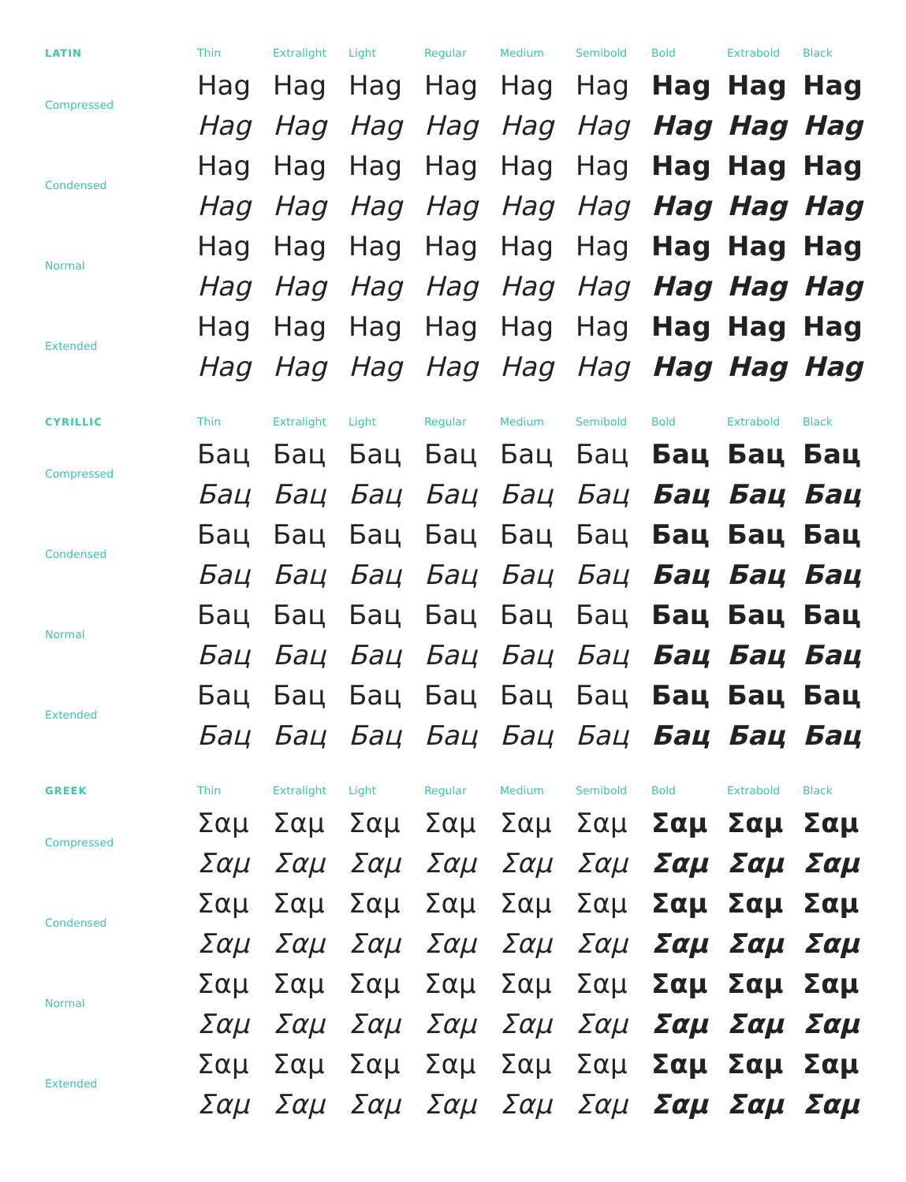| LATIN | Thin | Extralight | Light | Regular | Medium | Semibold | Bold | Extrabold | Black |
| --- | --- | --- | --- | --- | --- | --- | --- | --- | --- |
| Compressed | Hag | Hag | Hag | Hag | Hag | Hag | Hag | Hag | Hag |
| | Hag | Hag | Hag | Hag | Hag | Hag | Hag | Hag | Hag |
| Condensed | Hag | Hag | Hag | Hag | Hag | Hag | Hag | Hag | Hag |
| | Hag | Hag | Hag | Hag | Hag | Hag | Hag | Hag | Hag |
| Normal | Hag | Hag | Hag | Hag | Hag | Hag | Hag | Hag | Hag |
| | Hag | Hag | Hag | Hag | Hag | Hag | Hag | Hag | Hag |
| Extended | Hag | Hag | Hag | Hag | Hag | Hag | Hag | Hag | Hag |
| | Hag | Hag | Hag | Hag | Hag | Hag | Hag | Hag | Hag |
| CYRILLIC | Thin | Extralight | Light | Regular | Medium | Semibold | Bold | Extrabold | Black |
| --- | --- | --- | --- | --- | --- | --- | --- | --- | --- |
| Compressed | Бац | Бац | Бац | Бац | Бац | Бац | Бац | Бац | Бац |
| | Бац | Бац | Бац | Бац | Бац | Бац | Бац | Бац | Бац |
| Condensed | Бац | Бац | Бац | Бац | Бац | Бац | Бац | Бац | Бац |
| | Бац | Бац | Бац | Бац | Бац | Бац | Бац | Бац | Бац |
| Normal | Бац | Бац | Бац | Бац | Бац | Бац | Бац | Бац | Бац |
| | Бац | Бац | Бац | Бац | Бац | Бац | Бац | Бац | Бац |
| Extended | Бац | Бац | Бац | Бац | Бац | Бац | Бац | Бац | Бац |
| | Бац | Бац | Бац | Бац | Бац | Бац | Бац | Бац | Бац |
| GREEK | Thin | Extralight | Light | Regular | Medium | Semibold | Bold | Extrabold | Black |
| --- | --- | --- | --- | --- | --- | --- | --- | --- | --- |
| Compressed | Σαμ | Σαμ | Σαμ | Σαμ | Σαμ | Σαμ | Σαμ | Σαμ | Σαμ |
| | Σαμ | Σαμ | Σαμ | Σαμ | Σαμ | Σαμ | Σαμ | Σαμ | Σαμ |
| Condensed | Σαμ | Σαμ | Σαμ | Σαμ | Σαμ | Σαμ | Σαμ | Σαμ | Σαμ |
| | Σαμ | Σαμ | Σαμ | Σαμ | Σαμ | Σαμ | Σαμ | Σαμ | Σαμ |
| Normal | Σαμ | Σαμ | Σαμ | Σαμ | Σαμ | Σαμ | Σαμ | Σαμ | Σαμ |
| | Σαμ | Σαμ | Σαμ | Σαμ | Σαμ | Σαμ | Σαμ | Σαμ | Σαμ |
| Extended | Σαμ | Σαμ | Σαμ | Σαμ | Σαμ | Σαμ | Σαμ | Σαμ | Σαμ |
| | Σαμ | Σαμ | Σαμ | Σαμ | Σαμ | Σαμ | Σαμ | Σαμ | Σαμ |